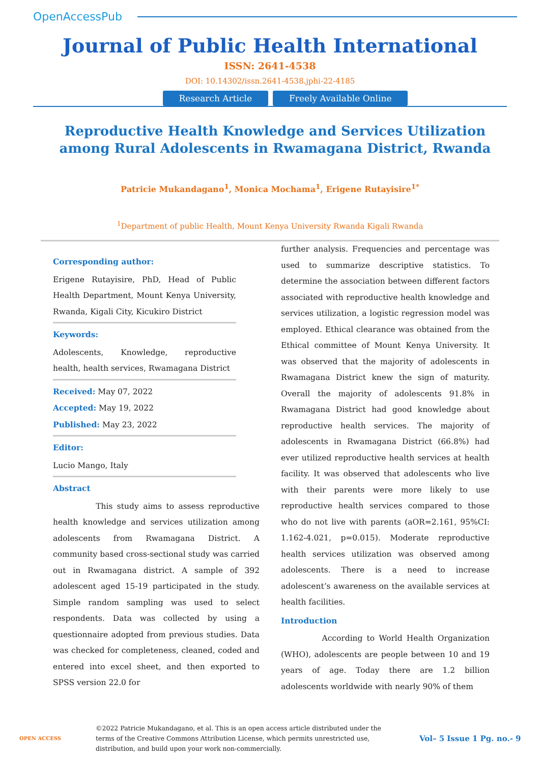OpenAccessPub
Journal of Public Health International
ISSN: 2641-4538
DOI: 10.14302/issn.2641-4538.jphi-22-4185
Research Article Freely Available Online
Reproductive Health Knowledge and Services Utilization among Rural Adolescents in Rwamagana District, Rwanda
Patricie Mukandagano<sup>1</sup>, Monica Mochama<sup>1</sup>, Erigene Rutayisire<sup>1*</sup>
<sup>1</sup> Department of public Health, Mount Kenya University Rwanda Kigali Rwanda
Corresponding author:
Erigene Rutayisire, PhD, Head of Public Health Department, Mount Kenya University, Rwanda, Kigali City, Kicukiro District
Keywords:
Adolescents, Knowledge, reproductive health, health services, Rwamagana District
Received: May 07, 2022
Accepted: May 19, 2022
Published: May 23, 2022
Editor:
Lucio Mango, Italy
Abstract
This study aims to assess reproductive health knowledge and services utilization among adolescents from Rwamagana District. A community based cross-sectional study was carried out in Rwamagana district. A sample of 392 adolescent aged 15-19 participated in the study. Simple random sampling was used to select respondents. Data was collected by using a questionnaire adopted from previous studies. Data was checked for completeness, cleaned, coded and entered into excel sheet, and then exported to SPSS version 22.0 for
further analysis. Frequencies and percentage was used to summarize descriptive statistics. To determine the association between different factors associated with reproductive health knowledge and services utilization, a logistic regression model was employed. Ethical clearance was obtained from the Ethical committee of Mount Kenya University. It was observed that the majority of adolescents in Rwamagana District knew the sign of maturity. Overall the majority of adolescents 91.8% in Rwamagana District had good knowledge about reproductive health services. The majority of adolescents in Rwamagana District (66.8%) had ever utilized reproductive health services at health facility. It was observed that adolescents who live with their parents were more likely to use reproductive health services compared to those who do not live with parents (aOR=2.161, 95%CI: 1.162-4.021, p=0.015). Moderate reproductive health services utilization was observed among adolescents. There is a need to increase adolescent’s awareness on the available services at health facilities.
Introduction
According to World Health Organization (WHO), adolescents are people between 10 and 19 years of age. Today there are 1.2 billion adolescents worldwide with nearly 90% of them
OPEN ACCESS
©2022 Patricie Mukandagano, et al. This is an open access article distributed under the terms of the Creative Commons Attribution License, which permits unrestricted use, distribution, and build upon your work non-commercially.
Vol– 5 Issue 1 Pg. no.- 9